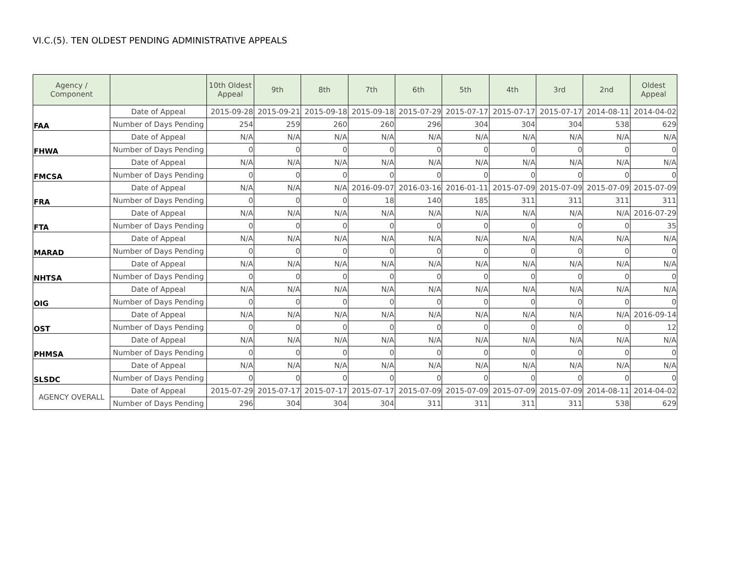VI.C.(5). TEN OLDEST PENDING ADMINISTRATIVE APPEALS
| Agency / Component | | 10th Oldest Appeal | 9th | 8th | 7th | 6th | 5th | 4th | 3rd | 2nd | Oldest Appeal |
| --- | --- | --- | --- | --- | --- | --- | --- | --- | --- | --- | --- |
| FAA | Date of Appeal | 2015-09-28 | 2015-09-21 | 2015-09-18 | 2015-09-18 | 2015-07-29 | 2015-07-17 | 2015-07-17 | 2015-07-17 | 2014-08-11 | 2014-04-02 |
| | Number of Days Pending | 254 | 259 | 260 | 260 | 296 | 304 | 304 | 304 | 538 | 629 |
| FHWA | Date of Appeal | N/A | N/A | N/A | N/A | N/A | N/A | N/A | N/A | N/A | N/A |
| | Number of Days Pending | 0 | 0 | 0 | 0 | 0 | 0 | 0 | 0 | 0 | 0 |
| FMCSA | Date of Appeal | N/A | N/A | N/A | N/A | N/A | N/A | N/A | N/A | N/A | N/A |
| | Number of Days Pending | 0 | 0 | 0 | 0 | 0 | 0 | 0 | 0 | 0 | 0 |
| FRA | Date of Appeal | N/A | N/A | N/A | 2016-09-07 | 2016-03-16 | 2016-01-11 | 2015-07-09 | 2015-07-09 | 2015-07-09 | 2015-07-09 |
| | Number of Days Pending | 0 | 0 | 0 | 18 | 140 | 185 | 311 | 311 | 311 | 311 |
| FTA | Date of Appeal | N/A | N/A | N/A | N/A | N/A | N/A | N/A | N/A | N/A | 2016-07-29 |
| | Number of Days Pending | 0 | 0 | 0 | 0 | 0 | 0 | 0 | 0 | 0 | 35 |
| MARAD | Date of Appeal | N/A | N/A | N/A | N/A | N/A | N/A | N/A | N/A | N/A | N/A |
| | Number of Days Pending | 0 | 0 | 0 | 0 | 0 | 0 | 0 | 0 | 0 | 0 |
| NHTSA | Date of Appeal | N/A | N/A | N/A | N/A | N/A | N/A | N/A | N/A | N/A | N/A |
| | Number of Days Pending | 0 | 0 | 0 | 0 | 0 | 0 | 0 | 0 | 0 | 0 |
| OIG | Date of Appeal | N/A | N/A | N/A | N/A | N/A | N/A | N/A | N/A | N/A | N/A |
| | Number of Days Pending | 0 | 0 | 0 | 0 | 0 | 0 | 0 | 0 | 0 | 0 |
| OST | Date of Appeal | N/A | N/A | N/A | N/A | N/A | N/A | N/A | N/A | N/A | 2016-09-14 |
| | Number of Days Pending | 0 | 0 | 0 | 0 | 0 | 0 | 0 | 0 | 0 | 12 |
| PHMSA | Date of Appeal | N/A | N/A | N/A | N/A | N/A | N/A | N/A | N/A | N/A | N/A |
| | Number of Days Pending | 0 | 0 | 0 | 0 | 0 | 0 | 0 | 0 | 0 | 0 |
| SLSDC | Date of Appeal | N/A | N/A | N/A | N/A | N/A | N/A | N/A | N/A | N/A | N/A |
| | Number of Days Pending | 0 | 0 | 0 | 0 | 0 | 0 | 0 | 0 | 0 | 0 |
| AGENCY OVERALL | Date of Appeal | 2015-07-29 | 2015-07-17 | 2015-07-17 | 2015-07-17 | 2015-07-09 | 2015-07-09 | 2015-07-09 | 2015-07-09 | 2014-08-11 | 2014-04-02 |
| | Number of Days Pending | 296 | 304 | 304 | 304 | 311 | 311 | 311 | 311 | 538 | 629 |